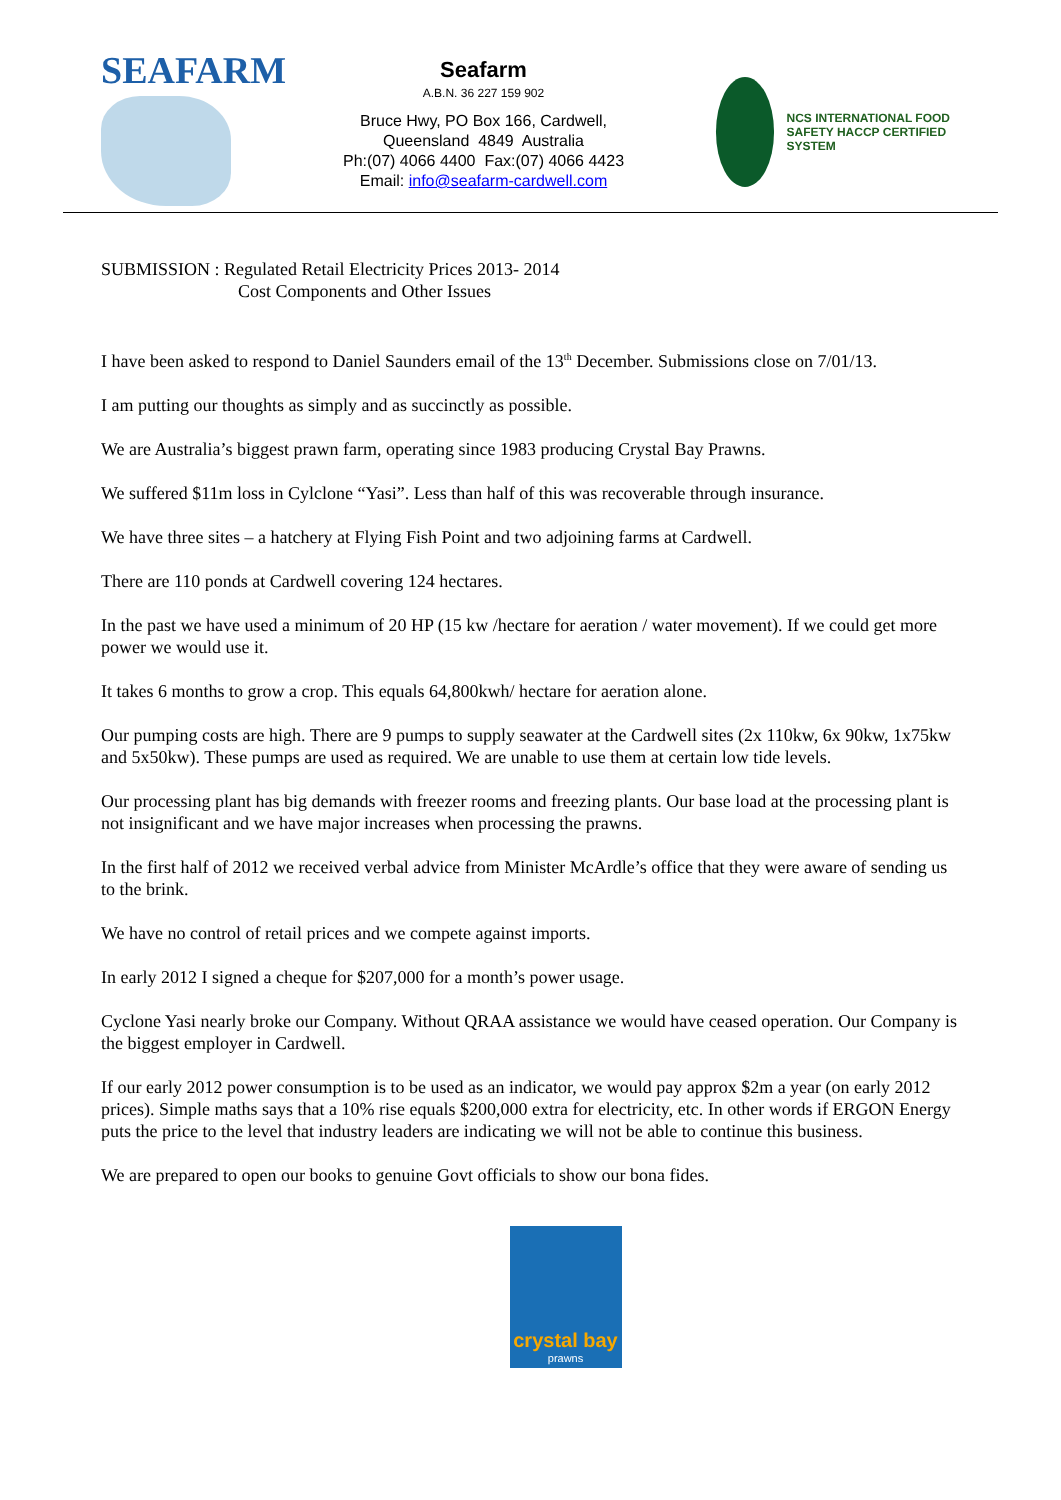SEAFARM
Seafarm
A.B.N. 36 227 159 902
Bruce Hwy, PO Box 166, Cardwell,
Queensland 4849 Australia
Ph:(07) 4066 4400 Fax:(07) 4066 4423
Email: info@seafarm-cardwell.com
NCS INTERNATIONAL FOOD SAFETY HACCP CERTIFIED SYSTEM
SUBMISSION : Regulated Retail Electricity Prices 2013- 2014
Cost Components and Other Issues
I have been asked to respond to Daniel Saunders email of the 13<sup>th</sup> December. Submissions close on 7/01/13.
I am putting our thoughts as simply and as succinctly as possible.
We are Australia’s biggest prawn farm, operating since 1983 producing Crystal Bay Prawns.
We suffered $11m loss in Cylclone “Yasi”. Less than half of this was recoverable through insurance.
We have three sites – a hatchery at Flying Fish Point and two adjoining farms at Cardwell.
There are 110 ponds at Cardwell covering 124 hectares.
In the past we have used a minimum of 20 HP (15 kw /hectare for aeration / water movement). If we could get more power we would use it.
It takes 6 months to grow a crop. This equals 64,800kwh/ hectare for aeration alone.
Our pumping costs are high. There are 9 pumps to supply seawater at the Cardwell sites (2x 110kw, 6x 90kw, 1x75kw and 5x50kw). These pumps are used as required. We are unable to use them at certain low tide levels.
Our processing plant has big demands with freezer rooms and freezing plants. Our base load at the processing plant is not insignificant and we have major increases when processing the prawns.
In the first half of 2012 we received verbal advice from Minister McArdle’s office that they were aware of sending us to the brink.
We have no control of retail prices and we compete against imports.
In early 2012 I signed a cheque for $207,000 for a month’s power usage.
Cyclone Yasi nearly broke our Company. Without QRAA assistance we would have ceased operation. Our Company is the biggest employer in Cardwell.
If our early 2012 power consumption is to be used as an indicator, we would pay approx $2m a year (on early 2012 prices). Simple maths says that a 10% rise equals $200,000 extra for electricity, etc. In other words if ERGON Energy puts the price to the level that industry leaders are indicating we will not be able to continue this business.
We are prepared to open our books to genuine Govt officials to show our bona fides.
crystal bay
prawns